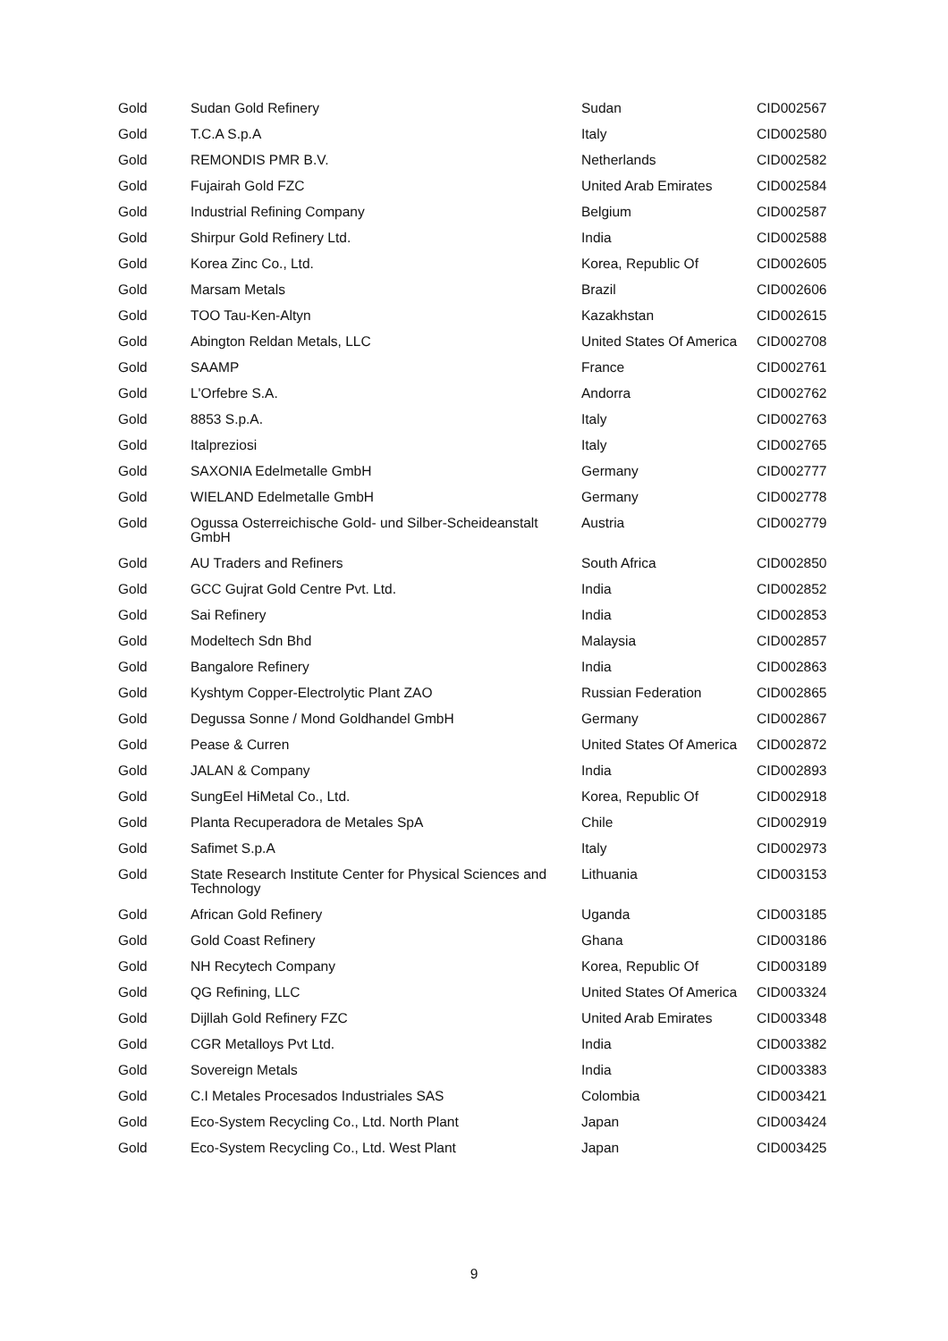| Gold | Sudan Gold Refinery | Sudan | CID002567 |
| Gold | T.C.A S.p.A | Italy | CID002580 |
| Gold | REMONDIS PMR B.V. | Netherlands | CID002582 |
| Gold | Fujairah Gold FZC | United Arab Emirates | CID002584 |
| Gold | Industrial Refining Company | Belgium | CID002587 |
| Gold | Shirpur Gold Refinery Ltd. | India | CID002588 |
| Gold | Korea Zinc Co., Ltd. | Korea, Republic Of | CID002605 |
| Gold | Marsam Metals | Brazil | CID002606 |
| Gold | TOO Tau-Ken-Altyn | Kazakhstan | CID002615 |
| Gold | Abington Reldan Metals, LLC | United States Of America | CID002708 |
| Gold | SAAMP | France | CID002761 |
| Gold | L'Orfebre S.A. | Andorra | CID002762 |
| Gold | 8853 S.p.A. | Italy | CID002763 |
| Gold | Italpreziosi | Italy | CID002765 |
| Gold | SAXONIA Edelmetalle GmbH | Germany | CID002777 |
| Gold | WIELAND Edelmetalle GmbH | Germany | CID002778 |
| Gold | Ogussa Osterreichische Gold- und Silber-Scheideanstalt GmbH | Austria | CID002779 |
| Gold | AU Traders and Refiners | South Africa | CID002850 |
| Gold | GCC Gujrat Gold Centre Pvt. Ltd. | India | CID002852 |
| Gold | Sai Refinery | India | CID002853 |
| Gold | Modeltech Sdn Bhd | Malaysia | CID002857 |
| Gold | Bangalore Refinery | India | CID002863 |
| Gold | Kyshtym Copper-Electrolytic Plant ZAO | Russian Federation | CID002865 |
| Gold | Degussa Sonne / Mond Goldhandel GmbH | Germany | CID002867 |
| Gold | Pease & Curren | United States Of America | CID002872 |
| Gold | JALAN & Company | India | CID002893 |
| Gold | SungEel HiMetal Co., Ltd. | Korea, Republic Of | CID002918 |
| Gold | Planta Recuperadora de Metales SpA | Chile | CID002919 |
| Gold | Safimet S.p.A | Italy | CID002973 |
| Gold | State Research Institute Center for Physical Sciences and Technology | Lithuania | CID003153 |
| Gold | African Gold Refinery | Uganda | CID003185 |
| Gold | Gold Coast Refinery | Ghana | CID003186 |
| Gold | NH Recytech Company | Korea, Republic Of | CID003189 |
| Gold | QG Refining, LLC | United States Of America | CID003324 |
| Gold | Dijllah Gold Refinery FZC | United Arab Emirates | CID003348 |
| Gold | CGR Metalloys Pvt Ltd. | India | CID003382 |
| Gold | Sovereign Metals | India | CID003383 |
| Gold | C.I Metales Procesados Industriales SAS | Colombia | CID003421 |
| Gold | Eco-System Recycling Co., Ltd. North Plant | Japan | CID003424 |
| Gold | Eco-System Recycling Co., Ltd. West Plant | Japan | CID003425 |
9